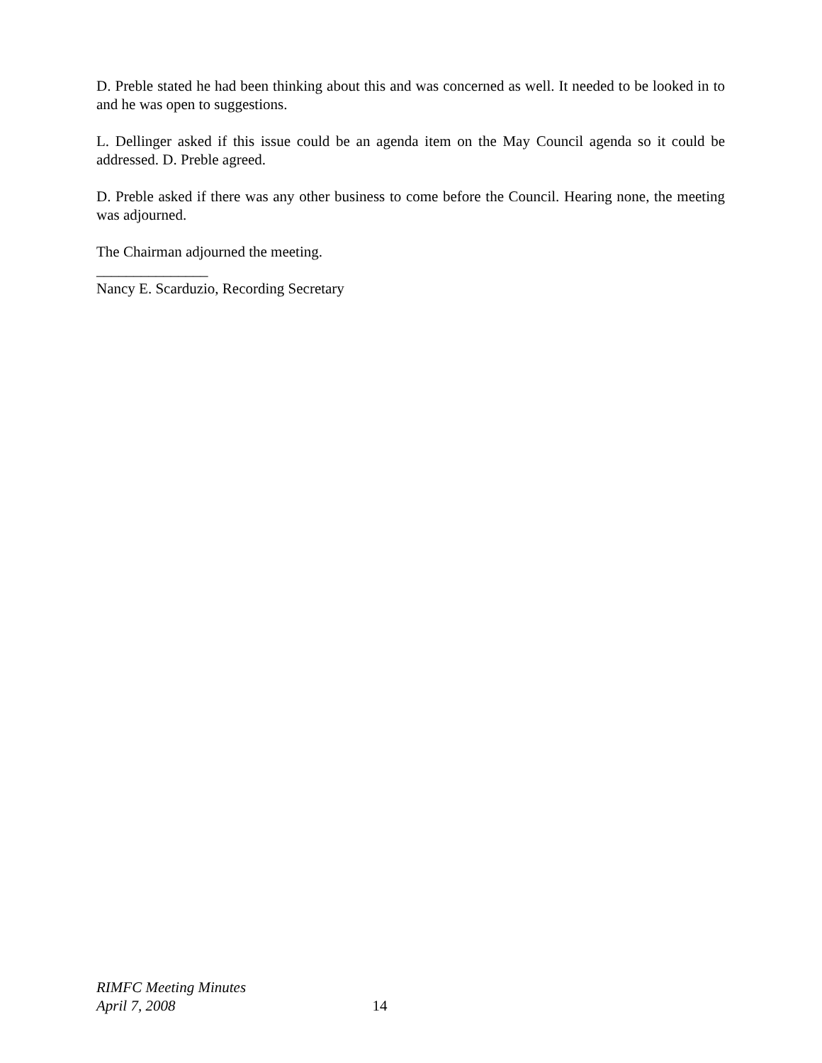D. Preble stated he had been thinking about this and was concerned as well. It needed to be looked in to and he was open to suggestions.
L. Dellinger asked if this issue could be an agenda item on the May Council agenda so it could be addressed. D. Preble agreed.
D. Preble asked if there was any other business to come before the Council. Hearing none, the meeting was adjourned.
The Chairman adjourned the meeting.
_______________
Nancy E. Scarduzio, Recording Secretary
RIMFC Meeting Minutes
April 7, 2008 14